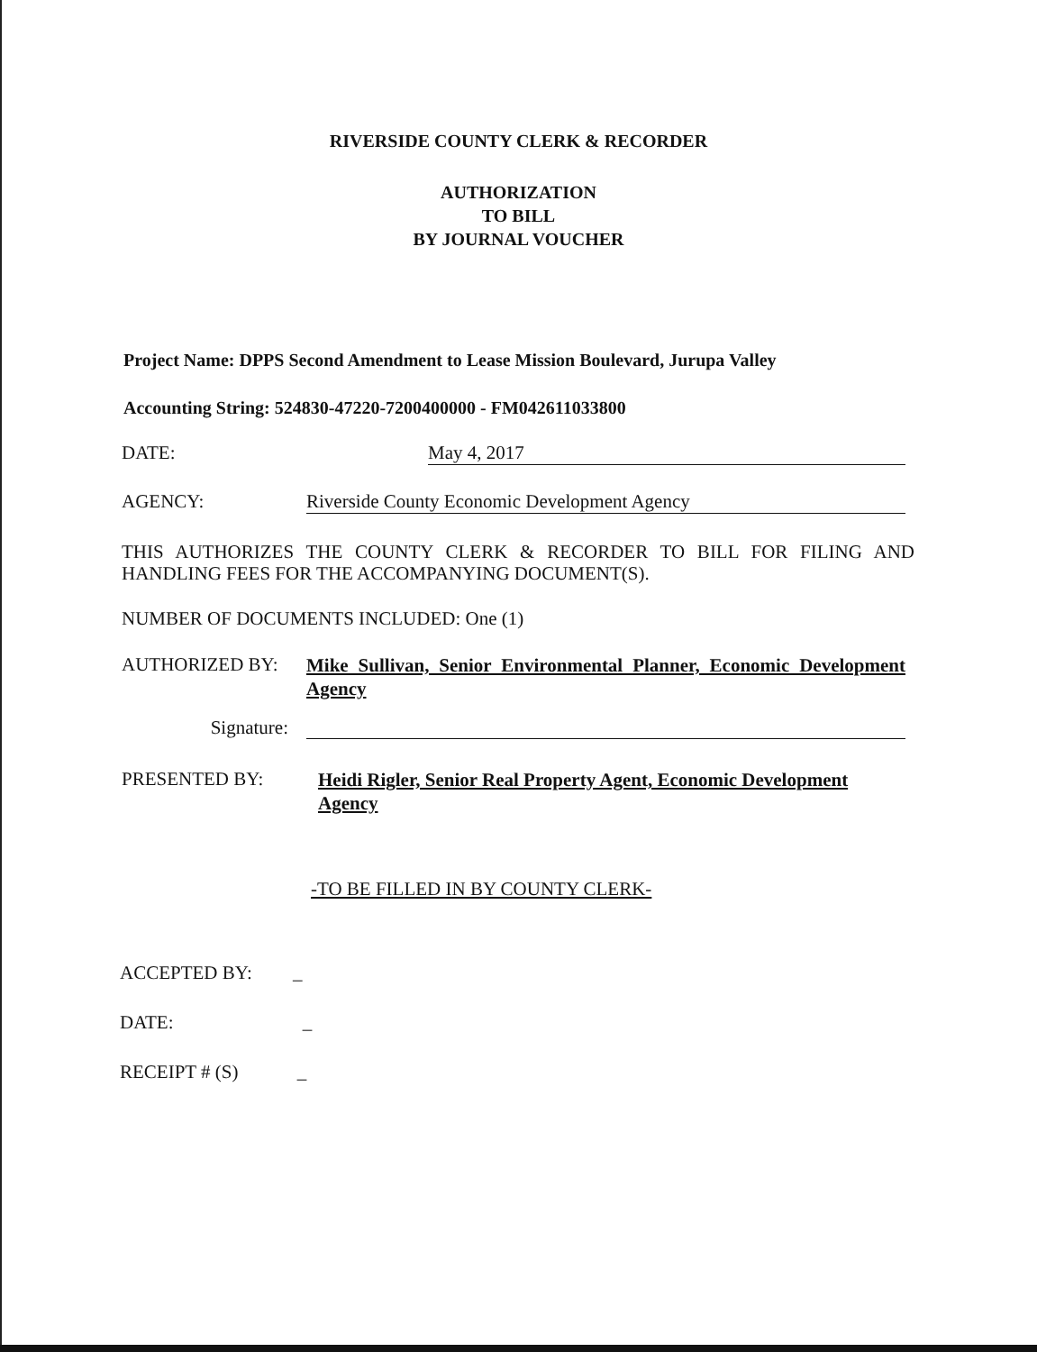RIVERSIDE COUNTY CLERK & RECORDER
AUTHORIZATION
TO BILL
BY JOURNAL VOUCHER
Project Name: DPPS Second Amendment to Lease Mission Boulevard, Jurupa Valley
Accounting String: 524830-47220-7200400000 - FM042611033800
DATE: May 4, 2017
AGENCY: Riverside County Economic Development Agency
THIS AUTHORIZES THE COUNTY CLERK & RECORDER TO BILL FOR FILING AND HANDLING FEES FOR THE ACCOMPANYING DOCUMENT(S).
NUMBER OF DOCUMENTS INCLUDED: One (1)
AUTHORIZED BY:
Mike Sullivan, Senior Environmental Planner, Economic Development Agency
Signature:
PRESENTED BY:
Heidi Rigler, Senior Real Property Agent, Economic Development Agency
-TO BE FILLED IN BY COUNTY CLERK-
ACCEPTED BY: _
DATE: _
RECEIPT # (S) _